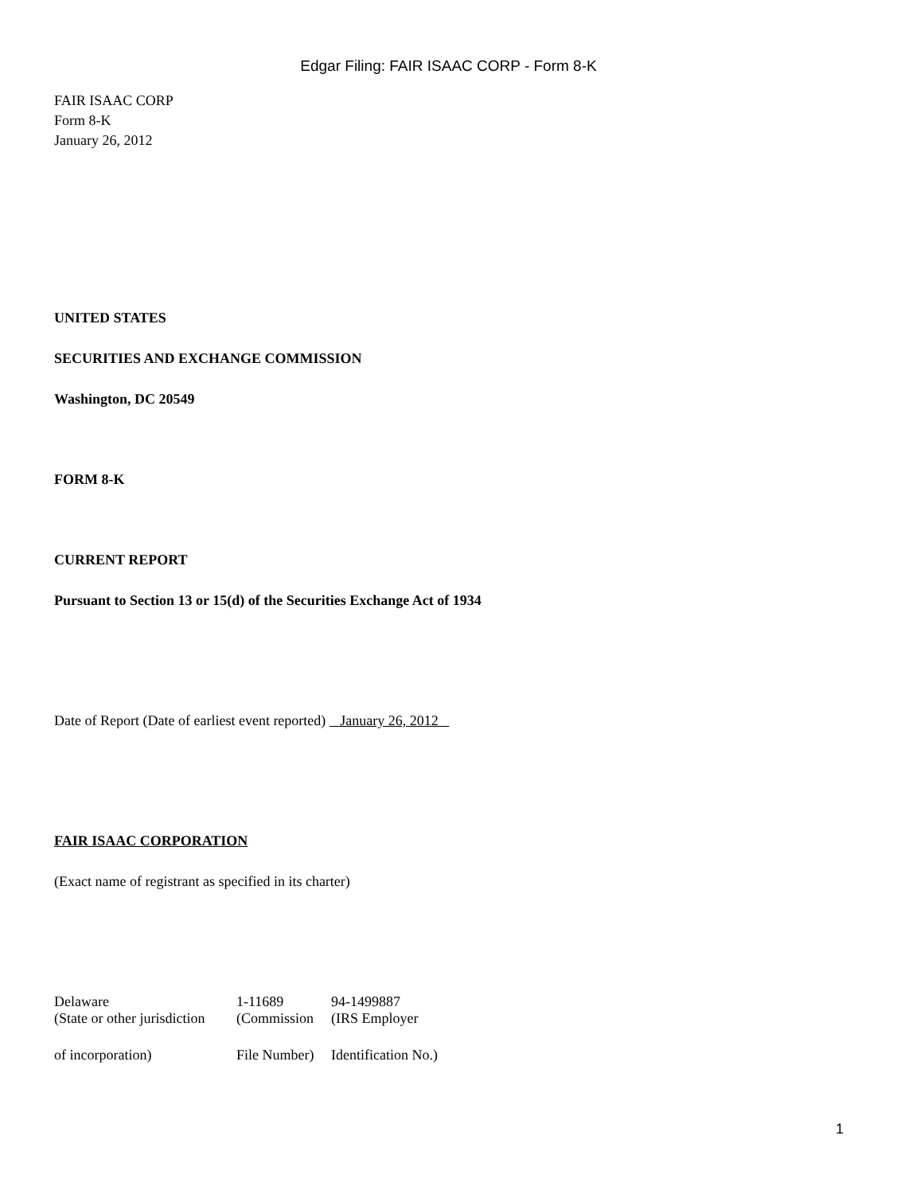Edgar Filing: FAIR ISAAC CORP - Form 8-K
FAIR ISAAC CORP
Form 8-K
January 26, 2012
UNITED STATES
SECURITIES AND EXCHANGE COMMISSION
Washington, DC 20549
FORM 8-K
CURRENT REPORT
Pursuant to Section 13 or 15(d) of the Securities Exchange Act of 1934
Date of Report (Date of earliest event reported) January 26, 2012
FAIR ISAAC CORPORATION
(Exact name of registrant as specified in its charter)
| Delaware | 1-11689 | 94-1499887 |
| (State or other jurisdiction | (Commission | (IRS Employer |
| of incorporation) | File Number) | Identification No.) |
1